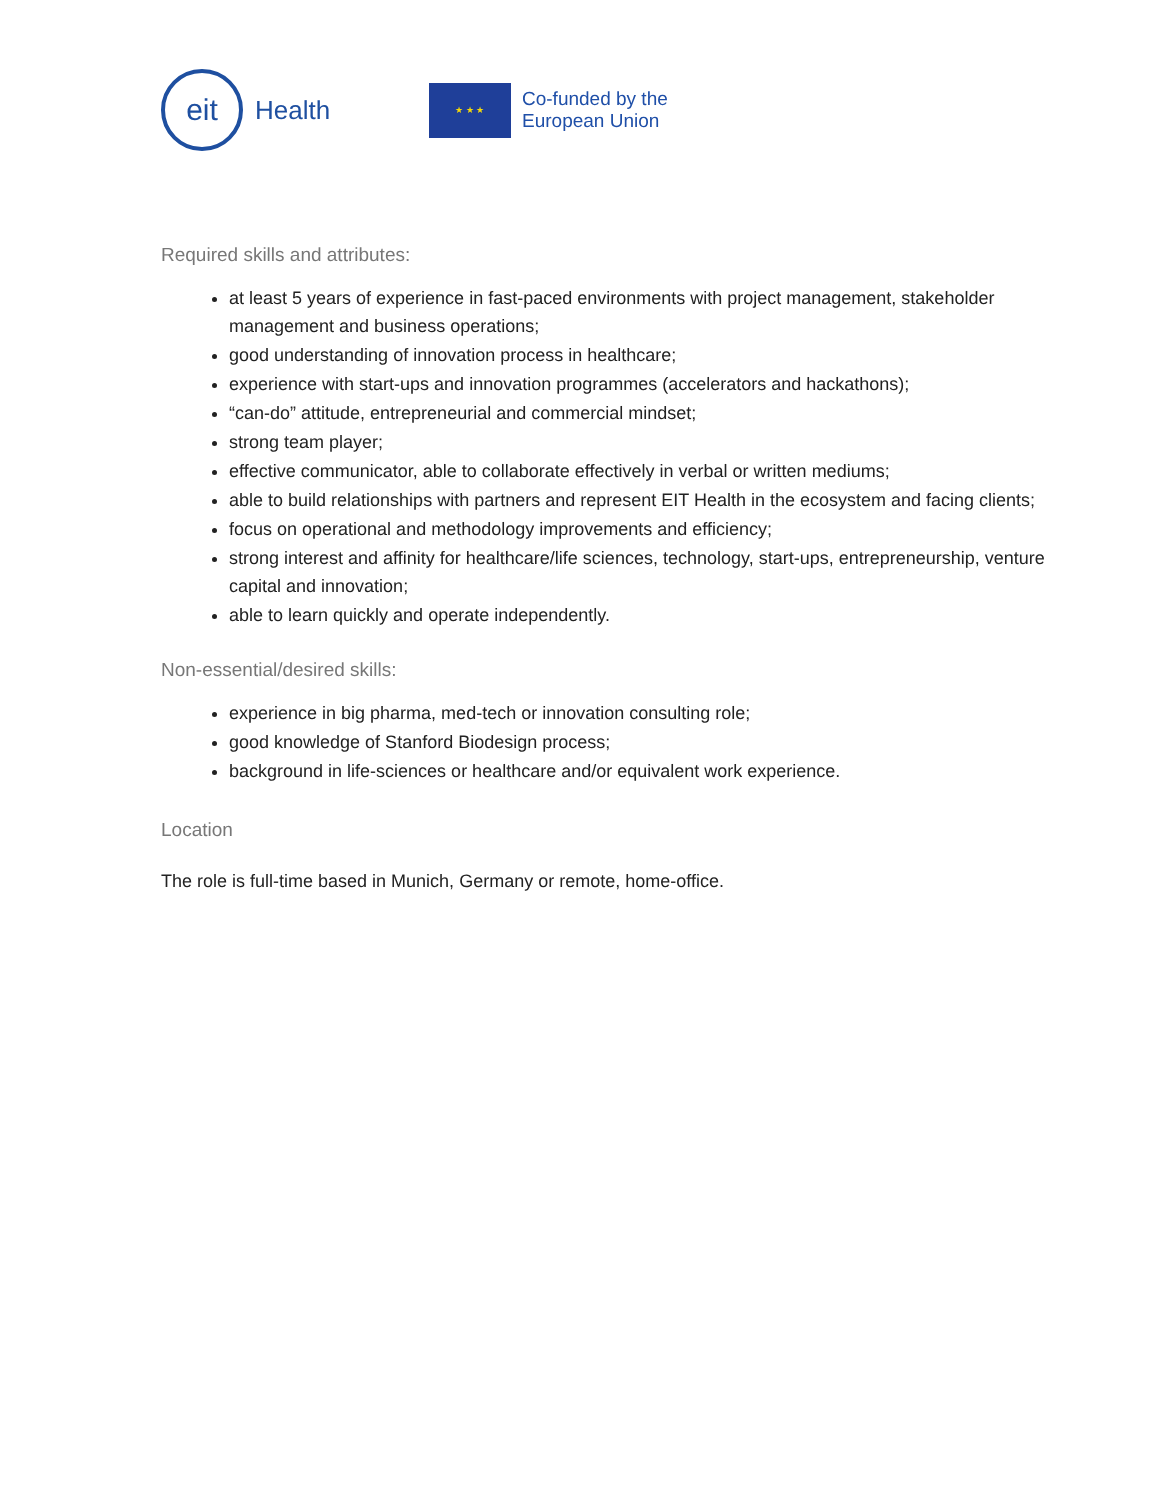eit
Health
★ ★ ★
Co-funded by the
European Union
Required skills and attributes:
at least 5 years of experience in fast-paced environments with project management, stakeholder management and business operations;
good understanding of innovation process in healthcare;
experience with start-ups and innovation programmes (accelerators and hackathons);
“can-do” attitude, entrepreneurial and commercial mindset;
strong team player;
effective communicator, able to collaborate effectively in verbal or written mediums;
able to build relationships with partners and represent EIT Health in the ecosystem and facing clients;
focus on operational and methodology improvements and efficiency;
strong interest and affinity for healthcare/life sciences, technology, start-ups, entrepreneurship, venture capital and innovation;
able to learn quickly and operate independently.
Non-essential/desired skills:
experience in big pharma, med-tech or innovation consulting role;
good knowledge of Stanford Biodesign process;
background in life-sciences or healthcare and/or equivalent work experience.
Location
The role is full-time based in Munich, Germany or remote, home-office.